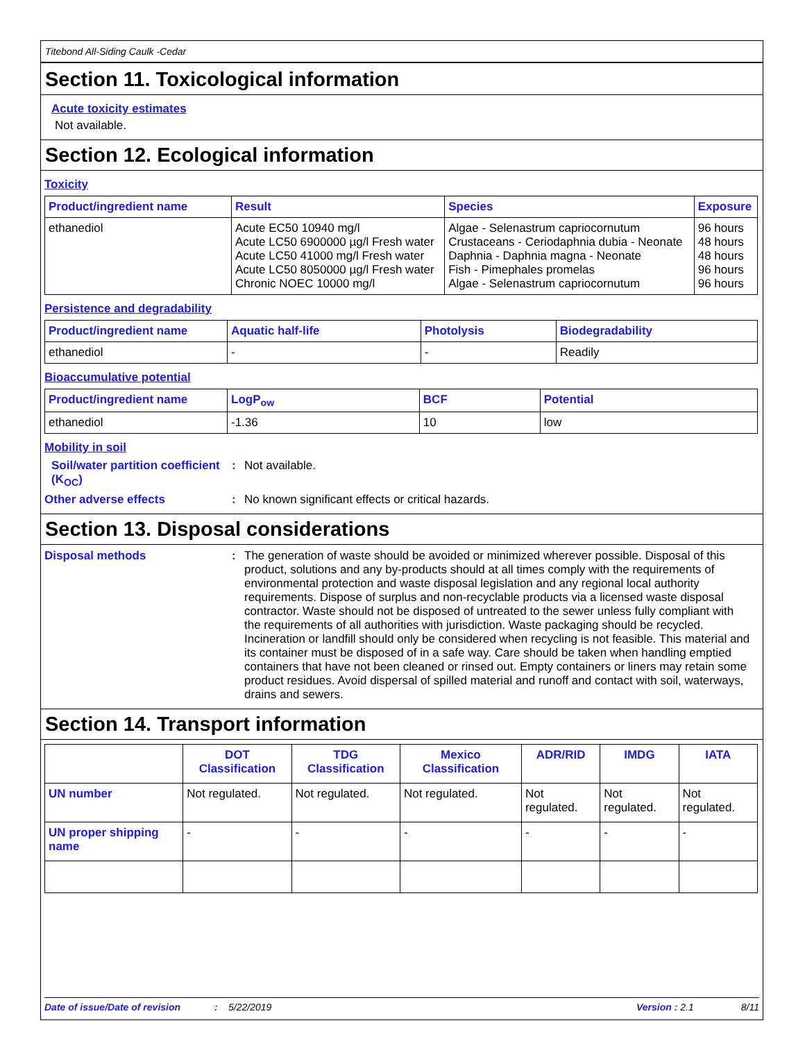Titebond All-Siding Caulk -Cedar
Section 11. Toxicological information
Acute toxicity estimates
Not available.
Section 12. Ecological information
Toxicity
| Product/ingredient name | Result | Species | Exposure |
| --- | --- | --- | --- |
| ethanediol | Acute EC50 10940 mg/l Acute LC50 6900000 µg/l Fresh water Acute LC50 41000 mg/l Fresh water Acute LC50 8050000 µg/l Fresh water Chronic NOEC 10000 mg/l | Algae - Selenastrum capriocornutum Crustaceans - Ceriodaphnia dubia - Neonate Daphnia - Daphnia magna - Neonate Fish - Pimephales promelas Algae - Selenastrum capriocornutum | 96 hours 48 hours 48 hours 96 hours 96 hours |
Persistence and degradability
| Product/ingredient name | Aquatic half-life | Photolysis | Biodegradability |
| --- | --- | --- | --- |
| ethanediol | - | - | Readily |
Bioaccumulative potential
| Product/ingredient name | LogP<sub>ow</sub> | BCF | Potential |
| --- | --- | --- | --- |
| ethanediol | -1.36 | 10 | low |
Mobility in soil
Soil/water partition coefficient (K<sub>OC</sub>)
: Not available.
Other adverse effects : No known significant effects or critical hazards.
Section 13. Disposal considerations
Disposal methods : The generation of waste should be avoided or minimized wherever possible. Disposal of this product, solutions and any by-products should at all times comply with the requirements of environmental protection and waste disposal legislation and any regional local authority requirements. Dispose of surplus and non-recyclable products via a licensed waste disposal contractor. Waste should not be disposed of untreated to the sewer unless fully compliant with the requirements of all authorities with jurisdiction. Waste packaging should be recycled. Incineration or landfill should only be considered when recycling is not feasible. This material and its container must be disposed of in a safe way. Care should be taken when handling emptied containers that have not been cleaned or rinsed out. Empty containers or liners may retain some product residues. Avoid dispersal of spilled material and runoff and contact with soil, waterways, drains and sewers.
Section 14. Transport information
| | DOT Classification | TDG Classification | Mexico Classification | ADR/RID | IMDG | IATA |
| --- | --- | --- | --- | --- | --- | --- |
| UN number | Not regulated. | Not regulated. | Not regulated. | Not regulated. | Not regulated. | Not regulated. |
| UN proper shipping name | - | - | - | - | - | - |
Date of issue/Date of revision: 5/22/2019 Version : 2.1 8/11